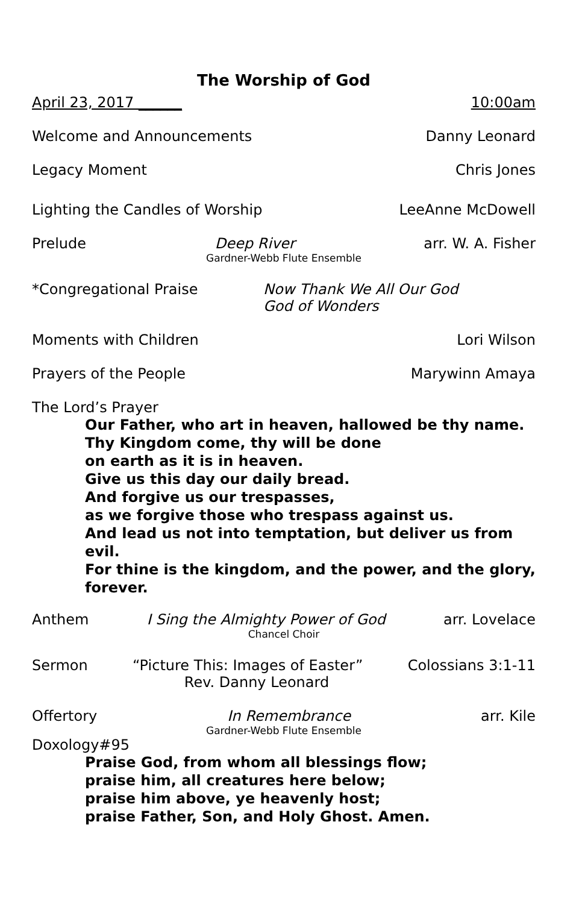The Worship of God
April 23, 2017 ______ 10:00am
Welcome and Announcements Danny Leonard
Legacy Moment Chris Jones
Lighting the Candles of Worship LeeAnne McDowell
Prelude Deep River arr. W. A. Fisher
Gardner-Webb Flute Ensemble
*Congregational Praise Now Thank We All Our God
God of Wonders
Moments with Children Lori Wilson
Prayers of the People Marywinn Amaya
The Lord’s Prayer
Our Father, who art in heaven, hallowed be thy name.
Thy Kingdom come, thy will be done
on earth as it is in heaven.
Give us this day our daily bread.
And forgive us our trespasses,
as we forgive those who trespass against us.
And lead us not into temptation, but deliver us from evil.
For thine is the kingdom, and the power, and the glory,
forever.
Anthem I Sing the Almighty Power of God arr. Lovelace
Chancel Choir
Sermon “Picture This: Images of Easter” Colossians 3:1-11
Rev. Danny Leonard
Offertory In Remembrance arr. Kile
Gardner-Webb Flute Ensemble
Doxology#95
Praise God, from whom all blessings flow;
praise him, all creatures here below;
praise him above, ye heavenly host;
praise Father, Son, and Holy Ghost. Amen.